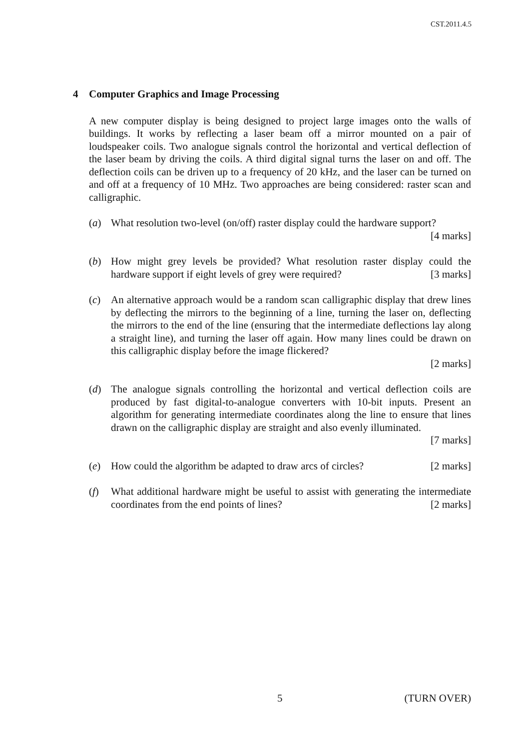CST.2011.4.5
4 Computer Graphics and Image Processing
A new computer display is being designed to project large images onto the walls of buildings. It works by reflecting a laser beam off a mirror mounted on a pair of loudspeaker coils. Two analogue signals control the horizontal and vertical deflection of the laser beam by driving the coils. A third digital signal turns the laser on and off. The deflection coils can be driven up to a frequency of 20 kHz, and the laser can be turned on and off at a frequency of 10 MHz. Two approaches are being considered: raster scan and calligraphic.
(a) What resolution two-level (on/off) raster display could the hardware support?
[4 marks]
(b) How might grey levels be provided? What resolution raster display could the hardware support if eight levels of grey were required? [3 marks]
(c) An alternative approach would be a random scan calligraphic display that drew lines by deflecting the mirrors to the beginning of a line, turning the laser on, deflecting the mirrors to the end of the line (ensuring that the intermediate deflections lay along a straight line), and turning the laser off again. How many lines could be drawn on this calligraphic display before the image flickered?
[2 marks]
(d) The analogue signals controlling the horizontal and vertical deflection coils are produced by fast digital-to-analogue converters with 10-bit inputs. Present an algorithm for generating intermediate coordinates along the line to ensure that lines drawn on the calligraphic display are straight and also evenly illuminated.
[7 marks]
(e) How could the algorithm be adapted to draw arcs of circles? [2 marks]
(f) What additional hardware might be useful to assist with generating the intermediate coordinates from the end points of lines? [2 marks]
5 (TURN OVER)